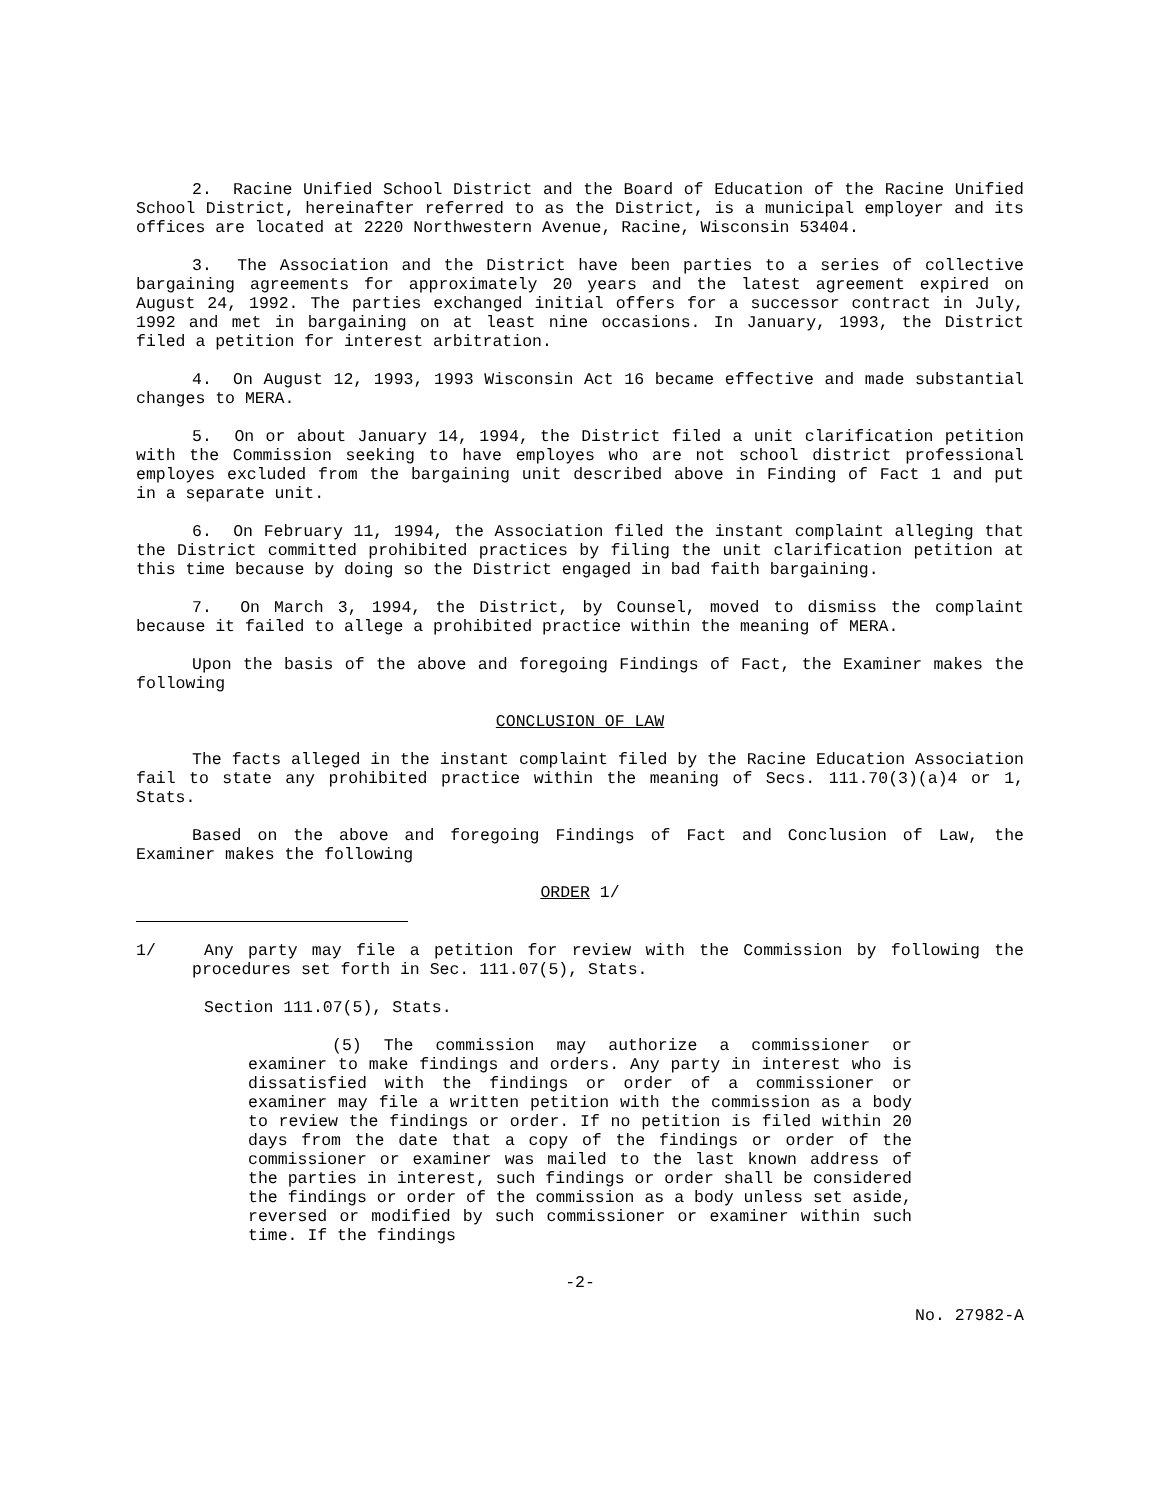2. Racine Unified School District and the Board of Education of the Racine Unified School District, hereinafter referred to as the District, is a municipal employer and its offices are located at 2220 Northwestern Avenue, Racine, Wisconsin 53404.
3. The Association and the District have been parties to a series of collective bargaining agreements for approximately 20 years and the latest agreement expired on August 24, 1992. The parties exchanged initial offers for a successor contract in July, 1992 and met in bargaining on at least nine occasions. In January, 1993, the District filed a petition for interest arbitration.
4. On August 12, 1993, 1993 Wisconsin Act 16 became effective and made substantial changes to MERA.
5. On or about January 14, 1994, the District filed a unit clarification petition with the Commission seeking to have employes who are not school district professional employes excluded from the bargaining unit described above in Finding of Fact 1 and put in a separate unit.
6. On February 11, 1994, the Association filed the instant complaint alleging that the District committed prohibited practices by filing the unit clarification petition at this time because by doing so the District engaged in bad faith bargaining.
7. On March 3, 1994, the District, by Counsel, moved to dismiss the complaint because it failed to allege a prohibited practice within the meaning of MERA.
Upon the basis of the above and foregoing Findings of Fact, the Examiner makes the following
CONCLUSION OF LAW
The facts alleged in the instant complaint filed by the Racine Education Association fail to state any prohibited practice within the meaning of Secs. 111.70(3)(a)4 or 1, Stats.
Based on the above and foregoing Findings of Fact and Conclusion of Law, the Examiner makes the following
ORDER 1/
1/ Any party may file a petition for review with the Commission by following the procedures set forth in Sec. 111.07(5), Stats.
Section 111.07(5), Stats.
(5) The commission may authorize a commissioner or examiner to make findings and orders. Any party in interest who is dissatisfied with the findings or order of a commissioner or examiner may file a written petition with the commission as a body to review the findings or order. If no petition is filed within 20 days from the date that a copy of the findings or order of the commissioner or examiner was mailed to the last known address of the parties in interest, such findings or order shall be considered the findings or order of the commission as a body unless set aside, reversed or modified by such commissioner or examiner within such time. If the findings
-2-
No. 27982-A